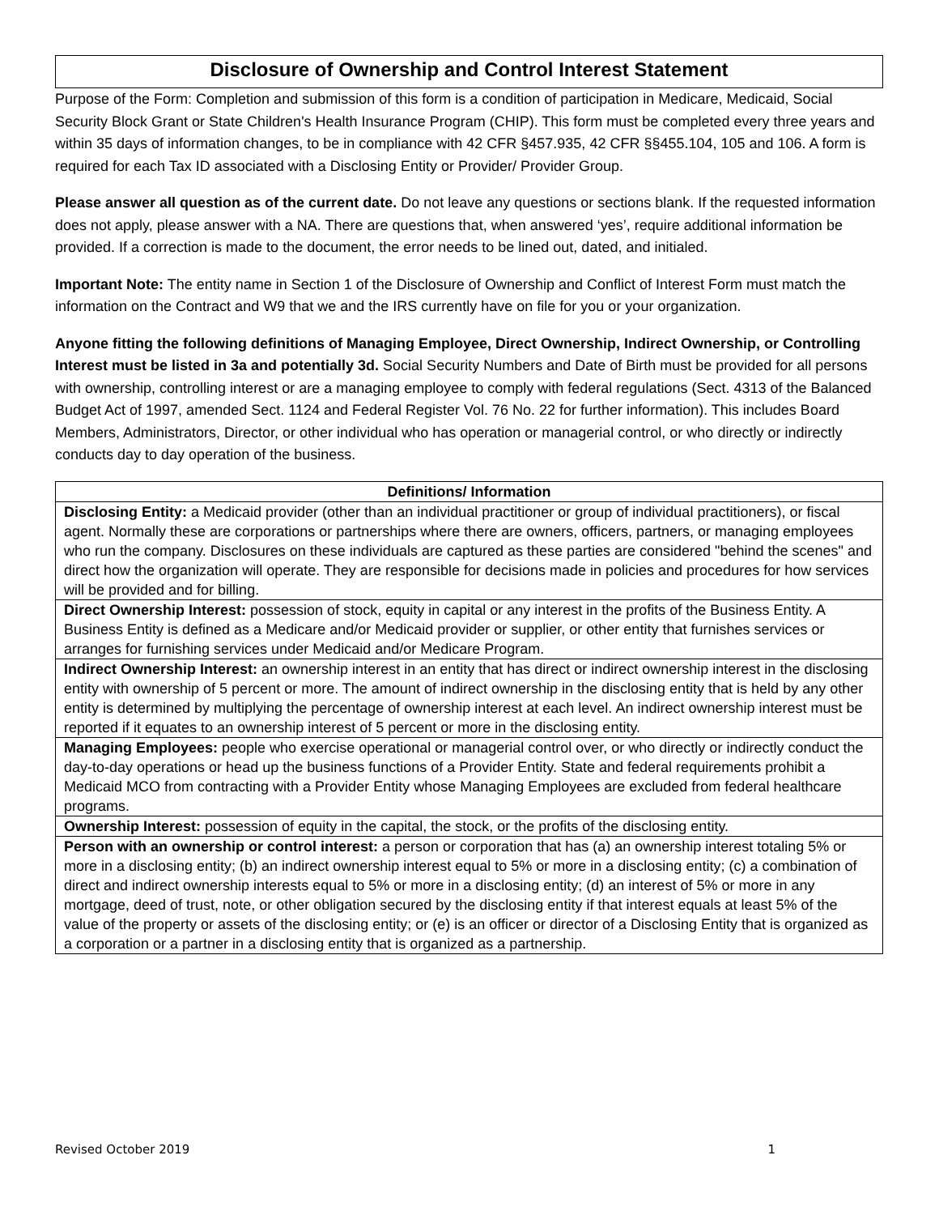Disclosure of Ownership and Control Interest Statement
Purpose of the Form: Completion and submission of this form is a condition of participation in Medicare, Medicaid, Social Security Block Grant or State Children's Health Insurance Program (CHIP). This form must be completed every three years and within 35 days of information changes, to be in compliance with 42 CFR §457.935, 42 CFR §§455.104, 105 and 106. A form is required for each Tax ID associated with a Disclosing Entity or Provider/ Provider Group.
Please answer all question as of the current date. Do not leave any questions or sections blank. If the requested information does not apply, please answer with a NA. There are questions that, when answered ‘yes’, require additional information be provided. If a correction is made to the document, the error needs to be lined out, dated, and initialed.
Important Note: The entity name in Section 1 of the Disclosure of Ownership and Conflict of Interest Form must match the information on the Contract and W9 that we and the IRS currently have on file for you or your organization.
Anyone fitting the following definitions of Managing Employee, Direct Ownership, Indirect Ownership, or Controlling Interest must be listed in 3a and potentially 3d. Social Security Numbers and Date of Birth must be provided for all persons with ownership, controlling interest or are a managing employee to comply with federal regulations (Sect. 4313 of the Balanced Budget Act of 1997, amended Sect. 1124 and Federal Register Vol. 76 No. 22 for further information). This includes Board Members, Administrators, Director, or other individual who has operation or managerial control, or who directly or indirectly conducts day to day operation of the business.
| Definitions/ Information |
| --- |
| Disclosing Entity: a Medicaid provider (other than an individual practitioner or group of individual practitioners), or fiscal agent. Normally these are corporations or partnerships where there are owners, officers, partners, or managing employees who run the company. Disclosures on these individuals are captured as these parties are considered "behind the scenes" and direct how the organization will operate. They are responsible for decisions made in policies and procedures for how services will be provided and for billing. |
| Direct Ownership Interest: possession of stock, equity in capital or any interest in the profits of the Business Entity. A Business Entity is defined as a Medicare and/or Medicaid provider or supplier, or other entity that furnishes services or arranges for furnishing services under Medicaid and/or Medicare Program. |
| Indirect Ownership Interest: an ownership interest in an entity that has direct or indirect ownership interest in the disclosing entity with ownership of 5 percent or more. The amount of indirect ownership in the disclosing entity that is held by any other entity is determined by multiplying the percentage of ownership interest at each level. An indirect ownership interest must be reported if it equates to an ownership interest of 5 percent or more in the disclosing entity. |
| Managing Employees: people who exercise operational or managerial control over, or who directly or indirectly conduct the day-to-day operations or head up the business functions of a Provider Entity. State and federal requirements prohibit a Medicaid MCO from contracting with a Provider Entity whose Managing Employees are excluded from federal healthcare programs. |
| Ownership Interest: possession of equity in the capital, the stock, or the profits of the disclosing entity. |
| Person with an ownership or control interest: a person or corporation that has (a) an ownership interest totaling 5% or more in a disclosing entity; (b) an indirect ownership interest equal to 5% or more in a disclosing entity; (c) a combination of direct and indirect ownership interests equal to 5% or more in a disclosing entity; (d) an interest of 5% or more in any mortgage, deed of trust, note, or other obligation secured by the disclosing entity if that interest equals at least 5% of the value of the property or assets of the disclosing entity; or (e) is an officer or director of a Disclosing Entity that is organized as a corporation or a partner in a disclosing entity that is organized as a partnership. |
Revised October 2019 1